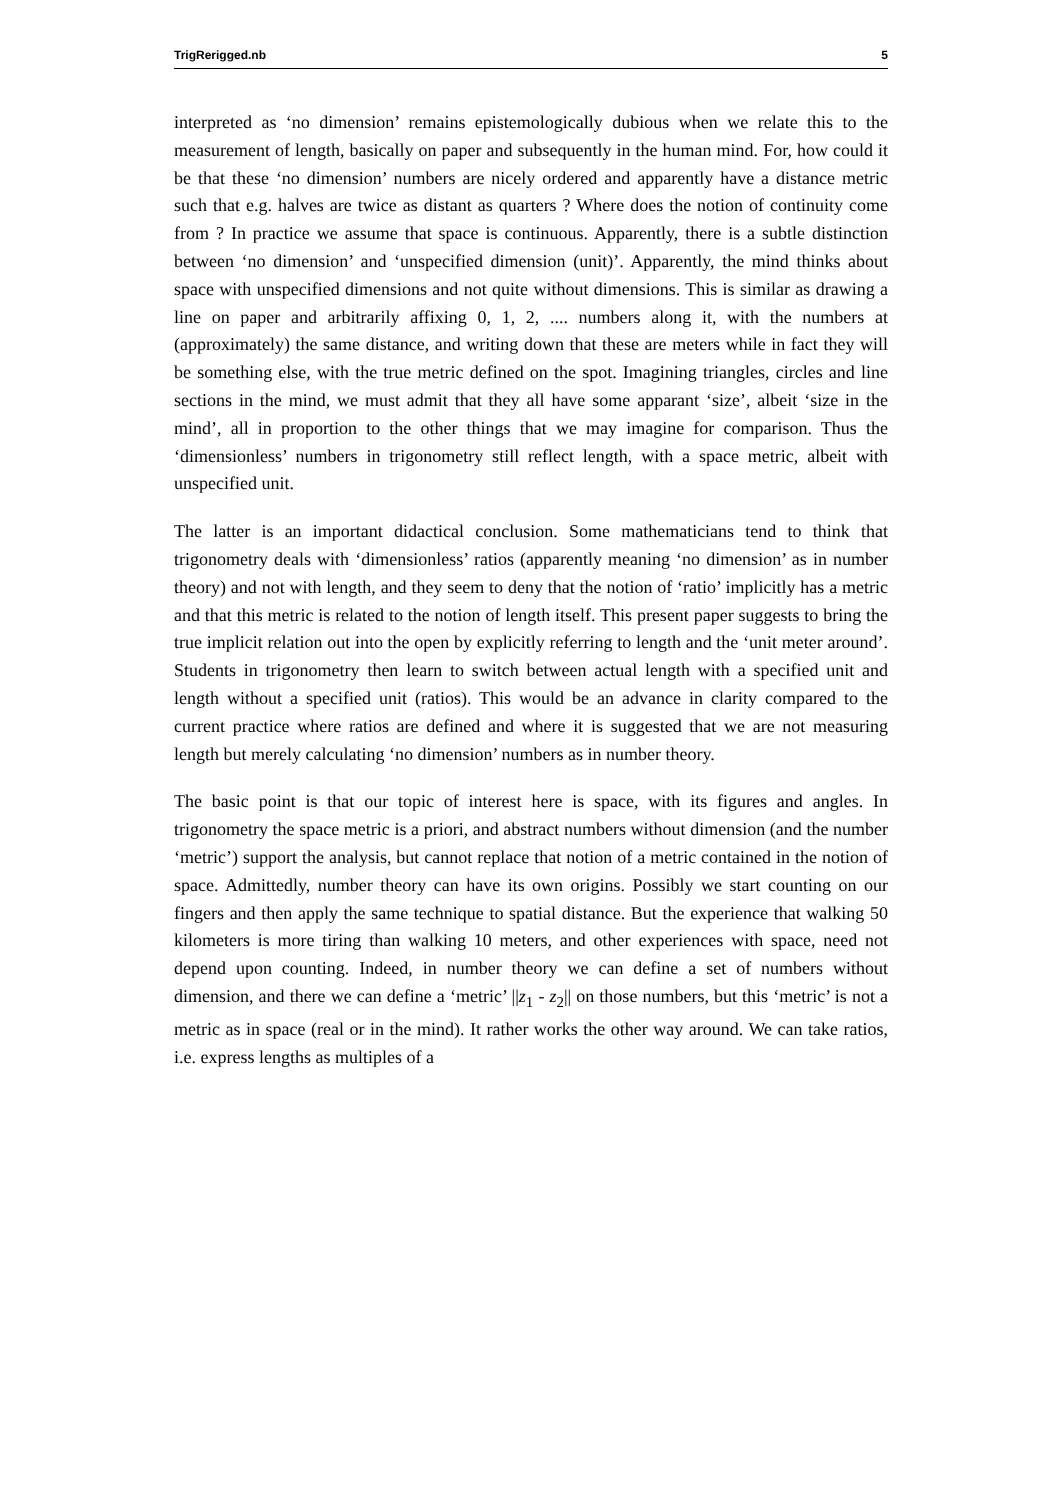TrigRerigged.nb 5
interpreted as ‘no dimension’ remains epistemologically dubious when we relate this to the measurement of length, basically on paper and subsequently in the human mind. For, how could it be that these ‘no dimension’ numbers are nicely ordered and apparently have a distance metric such that e.g. halves are twice as distant as quarters ? Where does the notion of continuity come from ? In practice we assume that space is continuous. Apparently, there is a subtle distinction between ‘no dimension’ and ‘unspecified dimension (unit)’. Apparently, the mind thinks about space with unspecified dimensions and not quite without dimensions. This is similar as drawing a line on paper and arbitrarily affixing 0, 1, 2, .... numbers along it, with the numbers at (approximately) the same distance, and writing down that these are meters while in fact they will be something else, with the true metric defined on the spot. Imagining triangles, circles and line sections in the mind, we must admit that they all have some apparant ‘size’, albeit ‘size in the mind’, all in proportion to the other things that we may imagine for comparison. Thus the ‘dimensionless’ numbers in trigonometry still reflect length, with a space metric, albeit with unspecified unit.
The latter is an important didactical conclusion. Some mathematicians tend to think that trigonometry deals with ‘dimensionless’ ratios (apparently meaning ‘no dimension’ as in number theory) and not with length, and they seem to deny that the notion of ‘ratio’ implicitly has a metric and that this metric is related to the notion of length itself. This present paper suggests to bring the true implicit relation out into the open by explicitly referring to length and the ‘unit meter around’. Students in trigonometry then learn to switch between actual length with a specified unit and length without a specified unit (ratios). This would be an advance in clarity compared to the current practice where ratios are defined and where it is suggested that we are not measuring length but merely calculating ‘no dimension’ numbers as in number theory.
The basic point is that our topic of interest here is space, with its figures and angles. In trigonometry the space metric is a priori, and abstract numbers without dimension (and the number ‘metric’) support the analysis, but cannot replace that notion of a metric contained in the notion of space. Admittedly, number theory can have its own origins. Possibly we start counting on our fingers and then apply the same technique to spatial distance. But the experience that walking 50 kilometers is more tiring than walking 10 meters, and other experiences with space, need not depend upon counting. Indeed, in number theory we can define a set of numbers without dimension, and there we can define a ‘metric’ ||z<sub>1</sub> - z<sub>2</sub>|| on those numbers, but this ‘metric’ is not a metric as in space (real or in the mind). It rather works the other way around. We can take ratios, i.e. express lengths as multiples of a